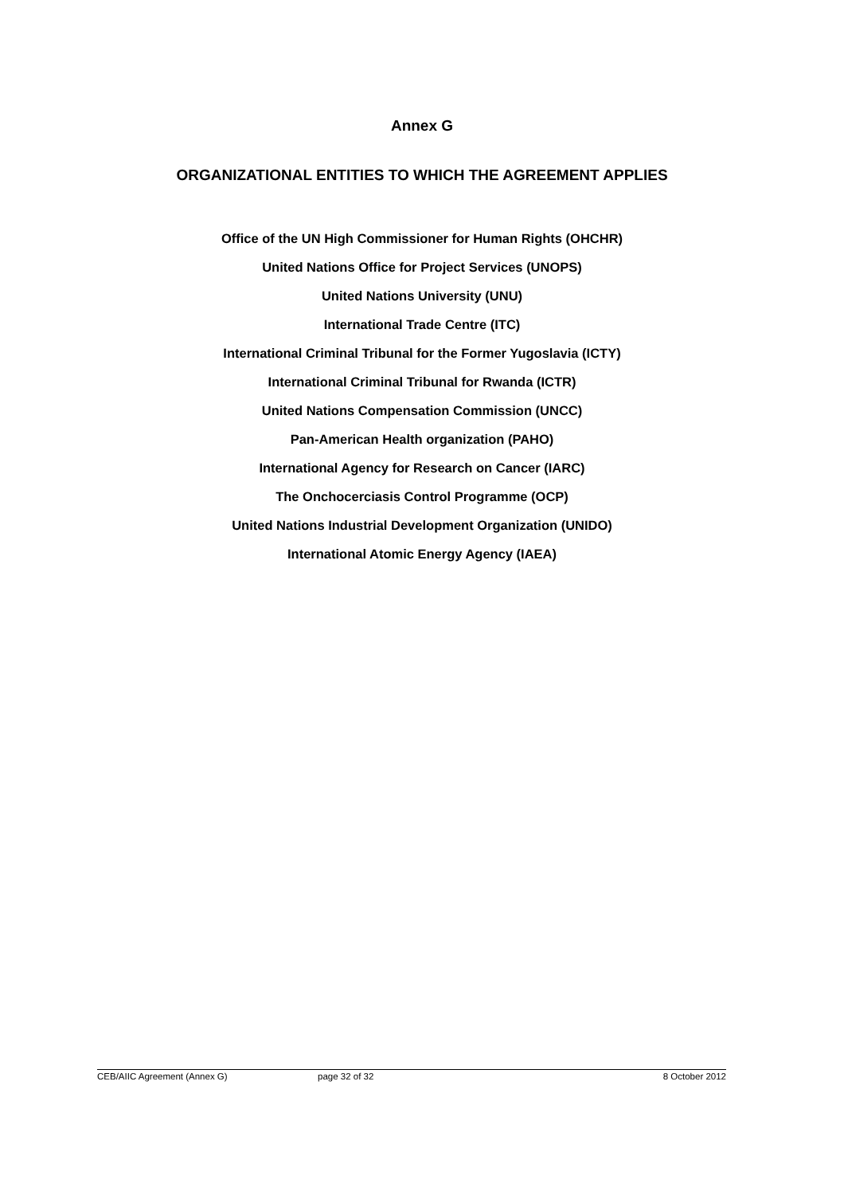Annex G
ORGANIZATIONAL ENTITIES TO WHICH THE AGREEMENT APPLIES
Office of the UN High Commissioner for Human Rights (OHCHR)
United Nations Office for Project Services (UNOPS)
United Nations University (UNU)
International Trade Centre (ITC)
International Criminal Tribunal for the Former Yugoslavia (ICTY)
International Criminal Tribunal for Rwanda (ICTR)
United Nations Compensation Commission (UNCC)
Pan-American Health organization (PAHO)
International Agency for Research on Cancer (IARC)
The Onchocerciasis Control Programme (OCP)
United Nations Industrial Development Organization (UNIDO)
International Atomic Energy Agency (IAEA)
CEB/AIIC Agreement (Annex G) page 32 of 32 8 October 2012